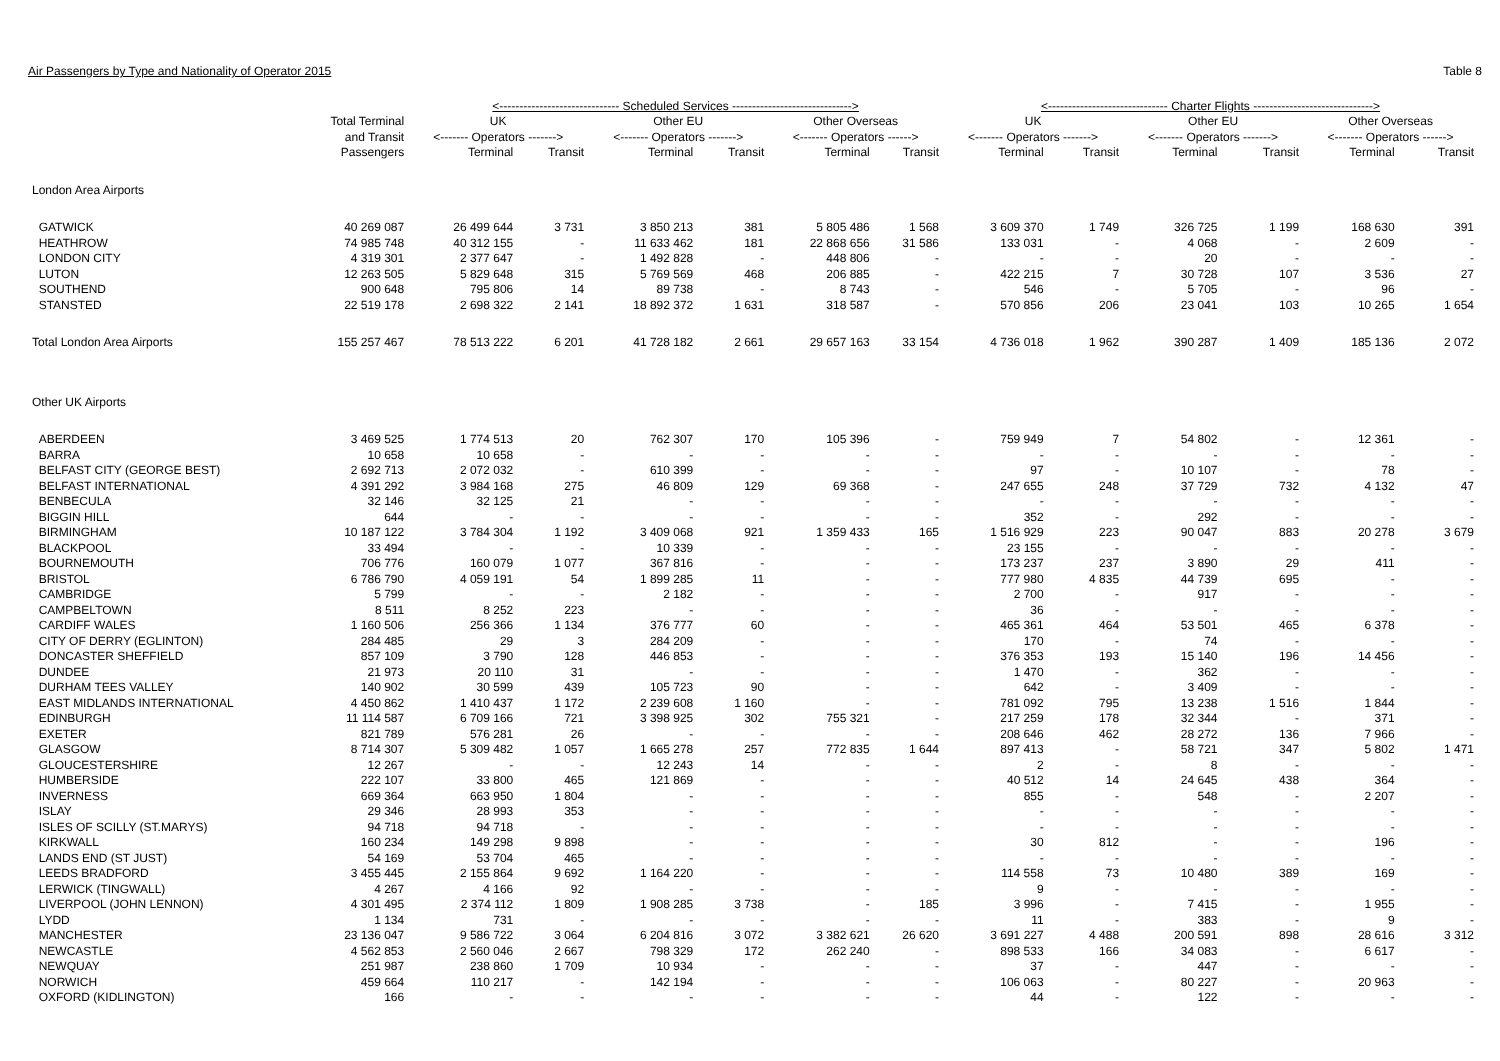Air Passengers by Type and Nationality of Operator 2015 Table 8
| | | <------------------------------ Scheduled Services ------------------------------> | | | | | | <------------------------------ Charter Flights ------------------------------> | | | | | |
| --- | --- | --- | --- | --- | --- | --- | --- | --- | --- | --- | --- | --- | --- |
| | Total Terminal | UK | | Other EU | | Other Overseas | | UK | | Other EU | | Other Overseas | |
| | and Transit | <------- Operators -------> | | <------- Operators -------> | | <------- Operators ------> | | <------- Operators -------> | | <------- Operators -------> | | <------- Operators ------> | |
| | Passengers | Terminal | Transit | Terminal | Transit | Terminal | Transit | Terminal | Transit | Terminal | Transit | Terminal | Transit |
| London Area Airports | | | | | | | | | | | | | |
| GATWICK | 40 269 087 | 26 499 644 | 3 731 | 3 850 213 | 381 | 5 805 486 | 1 568 | 3 609 370 | 1 749 | 326 725 | 1 199 | 168 630 | 391 |
| HEATHROW | 74 985 748 | 40 312 155 | - | 11 633 462 | 181 | 22 868 656 | 31 586 | 133 031 | - | 4 068 | - | 2 609 | - |
| LONDON CITY | 4 319 301 | 2 377 647 | - | 1 492 828 | - | 448 806 | - | - | - | 20 | - | - | - |
| LUTON | 12 263 505 | 5 829 648 | 315 | 5 769 569 | 468 | 206 885 | - | 422 215 | 7 | 30 728 | 107 | 3 536 | 27 |
| SOUTHEND | 900 648 | 795 806 | 14 | 89 738 | - | 8 743 | - | 546 | - | 5 705 | - | 96 | - |
| STANSTED | 22 519 178 | 2 698 322 | 2 141 | 18 892 372 | 1 631 | 318 587 | - | 570 856 | 206 | 23 041 | 103 | 10 265 | 1 654 |
| Total London Area Airports | 155 257 467 | 78 513 222 | 6 201 | 41 728 182 | 2 661 | 29 657 163 | 33 154 | 4 736 018 | 1 962 | 390 287 | 1 409 | 185 136 | 2 072 |
| Other UK Airports | | | | | | | | | | | | | |
| ABERDEEN | 3 469 525 | 1 774 513 | 20 | 762 307 | 170 | 105 396 | - | 759 949 | 7 | 54 802 | - | 12 361 | - |
| BARRA | 10 658 | 10 658 | - | - | - | - | - | - | - | - | - | - | - |
| BELFAST CITY (GEORGE BEST) | 2 692 713 | 2 072 032 | - | 610 399 | - | - | - | 97 | - | 10 107 | - | 78 | - |
| BELFAST INTERNATIONAL | 4 391 292 | 3 984 168 | 275 | 46 809 | 129 | 69 368 | - | 247 655 | 248 | 37 729 | 732 | 4 132 | 47 |
| BENBECULA | 32 146 | 32 125 | 21 | - | - | - | - | - | - | - | - | - | - |
| BIGGIN HILL | 644 | - | - | - | - | - | - | 352 | - | 292 | - | - | - |
| BIRMINGHAM | 10 187 122 | 3 784 304 | 1 192 | 3 409 068 | 921 | 1 359 433 | 165 | 1 516 929 | 223 | 90 047 | 883 | 20 278 | 3 679 |
| BLACKPOOL | 33 494 | - | - | 10 339 | - | - | - | 23 155 | - | - | - | - | - |
| BOURNEMOUTH | 706 776 | 160 079 | 1 077 | 367 816 | - | - | - | 173 237 | 237 | 3 890 | 29 | 411 | - |
| BRISTOL | 6 786 790 | 4 059 191 | 54 | 1 899 285 | 11 | - | - | 777 980 | 4 835 | 44 739 | 695 | - | - |
| CAMBRIDGE | 5 799 | - | - | 2 182 | - | - | - | 2 700 | - | 917 | - | - | - |
| CAMPBELTOWN | 8 511 | 8 252 | 223 | - | - | - | - | 36 | - | - | - | - | - |
| CARDIFF WALES | 1 160 506 | 256 366 | 1 134 | 376 777 | 60 | - | - | 465 361 | 464 | 53 501 | 465 | 6 378 | - |
| CITY OF DERRY (EGLINTON) | 284 485 | 29 | 3 | 284 209 | - | - | - | 170 | - | 74 | - | - | - |
| DONCASTER SHEFFIELD | 857 109 | 3 790 | 128 | 446 853 | - | - | - | 376 353 | 193 | 15 140 | 196 | 14 456 | - |
| DUNDEE | 21 973 | 20 110 | 31 | - | - | - | - | 1 470 | - | 362 | - | - | - |
| DURHAM TEES VALLEY | 140 902 | 30 599 | 439 | 105 723 | 90 | - | - | 642 | - | 3 409 | - | - | - |
| EAST MIDLANDS INTERNATIONAL | 4 450 862 | 1 410 437 | 1 172 | 2 239 608 | 1 160 | - | - | 781 092 | 795 | 13 238 | 1 516 | 1 844 | - |
| EDINBURGH | 11 114 587 | 6 709 166 | 721 | 3 398 925 | 302 | 755 321 | - | 217 259 | 178 | 32 344 | - | 371 | - |
| EXETER | 821 789 | 576 281 | 26 | - | - | - | - | 208 646 | 462 | 28 272 | 136 | 7 966 | - |
| GLASGOW | 8 714 307 | 5 309 482 | 1 057 | 1 665 278 | 257 | 772 835 | 1 644 | 897 413 | - | 58 721 | 347 | 5 802 | 1 471 |
| GLOUCESTERSHIRE | 12 267 | - | - | 12 243 | 14 | - | - | 2 | - | 8 | - | - | - |
| HUMBERSIDE | 222 107 | 33 800 | 465 | 121 869 | - | - | - | 40 512 | 14 | 24 645 | 438 | 364 | - |
| INVERNESS | 669 364 | 663 950 | 1 804 | - | - | - | - | 855 | - | 548 | - | 2 207 | - |
| ISLAY | 29 346 | 28 993 | 353 | - | - | - | - | - | - | - | - | - | - |
| ISLES OF SCILLY (ST.MARYS) | 94 718 | 94 718 | - | - | - | - | - | - | - | - | - | - | - |
| KIRKWALL | 160 234 | 149 298 | 9 898 | - | - | - | - | 30 | 812 | - | - | 196 | - |
| LANDS END (ST JUST) | 54 169 | 53 704 | 465 | - | - | - | - | - | - | - | - | - | - |
| LEEDS BRADFORD | 3 455 445 | 2 155 864 | 9 692 | 1 164 220 | - | - | - | 114 558 | 73 | 10 480 | 389 | 169 | - |
| LERWICK (TINGWALL) | 4 267 | 4 166 | 92 | - | - | - | - | 9 | - | - | - | - | - |
| LIVERPOOL (JOHN LENNON) | 4 301 495 | 2 374 112 | 1 809 | 1 908 285 | 3 738 | - | 185 | 3 996 | - | 7 415 | - | 1 955 | - |
| LYDD | 1 134 | 731 | - | - | - | - | - | 11 | - | 383 | - | 9 | - |
| MANCHESTER | 23 136 047 | 9 586 722 | 3 064 | 6 204 816 | 3 072 | 3 382 621 | 26 620 | 3 691 227 | 4 488 | 200 591 | 898 | 28 616 | 3 312 |
| NEWCASTLE | 4 562 853 | 2 560 046 | 2 667 | 798 329 | 172 | 262 240 | - | 898 533 | 166 | 34 083 | - | 6 617 | - |
| NEWQUAY | 251 987 | 238 860 | 1 709 | 10 934 | - | - | - | 37 | - | 447 | - | - | - |
| NORWICH | 459 664 | 110 217 | - | 142 194 | - | - | - | 106 063 | - | 80 227 | - | 20 963 | - |
| OXFORD (KIDLINGTON) | 166 | - | - | - | - | - | - | 44 | - | 122 | - | - | - |